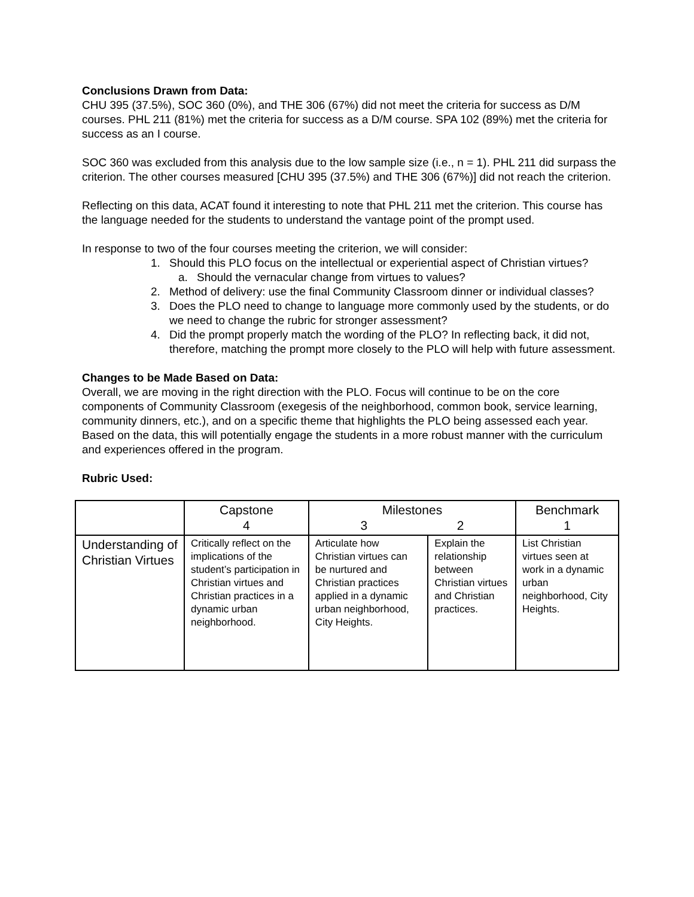Conclusions Drawn from Data:
CHU 395 (37.5%), SOC 360 (0%), and THE 306 (67%) did not meet the criteria for success as D/M courses. PHL 211 (81%) met the criteria for success as a D/M course. SPA 102 (89%) met the criteria for success as an I course.
SOC 360 was excluded from this analysis due to the low sample size (i.e., n = 1). PHL 211 did surpass the criterion. The other courses measured [CHU 395 (37.5%) and THE 306 (67%)] did not reach the criterion.
Reflecting on this data, ACAT found it interesting to note that PHL 211 met the criterion. This course has the language needed for the students to understand the vantage point of the prompt used.
In response to two of the four courses meeting the criterion, we will consider:
1. Should this PLO focus on the intellectual or experiential aspect of Christian virtues?
a. Should the vernacular change from virtues to values?
2. Method of delivery: use the final Community Classroom dinner or individual classes?
3. Does the PLO need to change to language more commonly used by the students, or do we need to change the rubric for stronger assessment?
4. Did the prompt properly match the wording of the PLO? In reflecting back, it did not, therefore, matching the prompt more closely to the PLO will help with future assessment.
Changes to be Made Based on Data:
Overall, we are moving in the right direction with the PLO. Focus will continue to be on the core components of Community Classroom (exegesis of the neighborhood, common book, service learning, community dinners, etc.), and on a specific theme that highlights the PLO being assessed each year. Based on the data, this will potentially engage the students in a more robust manner with the curriculum and experiences offered in the program.
Rubric Used:
| | Capstone 4 | Milestones 3 2 | | Benchmark 1 |
| Understanding of Christian Virtues | Critically reflect on the implications of the student’s participation in Christian virtues and Christian practices in a dynamic urban neighborhood. | Articulate how Christian virtues can be nurtured and Christian practices applied in a dynamic urban neighborhood, City Heights. | Explain the relationship between Christian virtues and Christian practices. | List Christian virtues seen at work in a dynamic urban neighborhood, City Heights. |